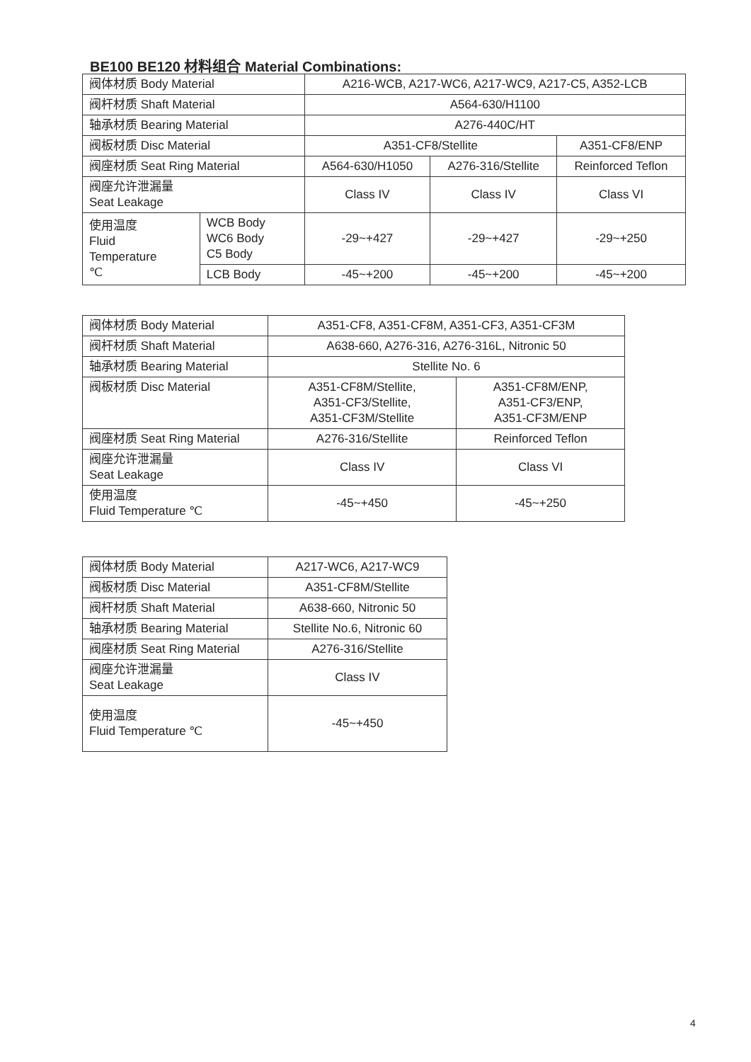BE100 BE120 材料组合 Material Combinations:
| 阀体材质 Body Material | | A216-WCB, A217-WC6, A217-WC9, A217-C5, A352-LCB | | |
| 阀杆材质 Shaft Material | | A564-630/H1100 | | |
| 轴承材质 Bearing Material | | A276-440C/HT | | |
| 阀板材质 Disc Material | | A351-CF8/Stellite | | A351-CF8/ENP |
| 阀座材质 Seat Ring Material | | A564-630/H1050 | A276-316/Stellite | Reinforced Teflon |
| 阀座允许泄漏量 Seat Leakage | | Class IV | Class IV | Class VI |
| 使用温度 Fluid Temperature ℃ | WCB Body WC6 Body C5 Body | -29~+427 | -29~+427 | -29~+250 |
| | LCB Body | -45~+200 | -45~+200 | -45~+200 |
| 阀体材质 Body Material | A351-CF8, A351-CF8M, A351-CF3, A351-CF3M | |
| 阀杆材质 Shaft Material | A638-660, A276-316, A276-316L, Nitronic 50 | |
| 轴承材质 Bearing Material | Stellite No. 6 | |
| 阀板材质 Disc Material | A351-CF8M/Stellite, A351-CF3/Stellite, A351-CF3M/Stellite | A351-CF8M/ENP, A351-CF3/ENP, A351-CF3M/ENP |
| 阀座材质 Seat Ring Material | A276-316/Stellite | Reinforced Teflon |
| 阀座允许泄漏量 Seat Leakage | Class IV | Class VI |
| 使用温度 Fluid Temperature ℃ | -45~+450 | -45~+250 |
| 阀体材质 Body Material | A217-WC6, A217-WC9 |
| 阀板材质 Disc Material | A351-CF8M/Stellite |
| 阀杆材质 Shaft Material | A638-660, Nitronic 50 |
| 轴承材质 Bearing Material | Stellite No.6, Nitronic 60 |
| 阀座材质 Seat Ring Material | A276-316/Stellite |
| 阀座允许泄漏量 Seat Leakage | Class IV |
| 使用温度 Fluid Temperature ℃ | -45~+450 |
4